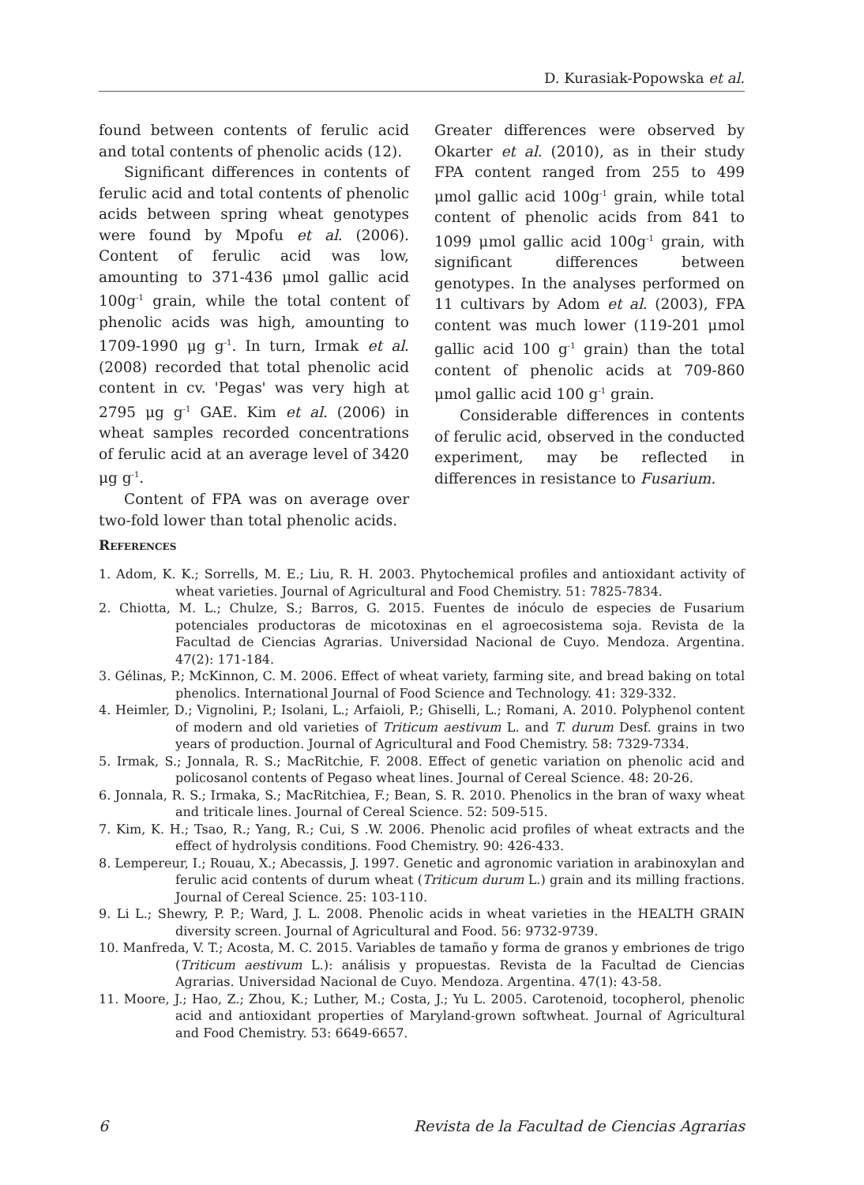D. Kurasiak-Popowska et al.
found between contents of ferulic acid and total contents of phenolic acids (12).
Significant differences in contents of ferulic acid and total contents of phenolic acids between spring wheat genotypes were found by Mpofu et al. (2006). Content of ferulic acid was low, amounting to 371-436 μmol gallic acid 100g<sup>-1</sup> grain, while the total content of phenolic acids was high, amounting to 1709-1990 μg g<sup>-1</sup>. In turn, Irmak et al. (2008) recorded that total phenolic acid content in cv. 'Pegas' was very high at 2795 μg g<sup>-1</sup> GAE. Kim et al. (2006) in wheat samples recorded concentrations of ferulic acid at an average level of 3420 μg g<sup>-1</sup>.
Content of FPA was on average over two-fold lower than total phenolic acids.
Greater differences were observed by Okarter et al. (2010), as in their study FPA content ranged from 255 to 499 μmol gallic acid 100g<sup>-1</sup> grain, while total content of phenolic acids from 841 to 1099 μmol gallic acid 100g<sup>-1</sup> grain, with significant differences between genotypes. In the analyses performed on 11 cultivars by Adom et al. (2003), FPA content was much lower (119-201 μmol gallic acid 100 g<sup>-1</sup> grain) than the total content of phenolic acids at 709-860 μmol gallic acid 100 g<sup>-1</sup> grain.
Considerable differences in contents of ferulic acid, observed in the conducted experiment, may be reflected in differences in resistance to Fusarium.
References
1. Adom, K. K.; Sorrells, M. E.; Liu, R. H. 2003. Phytochemical profiles and antioxidant activity of wheat varieties. Journal of Agricultural and Food Chemistry. 51: 7825-7834.
2. Chiotta, M. L.; Chulze, S.; Barros, G. 2015. Fuentes de inóculo de especies de Fusarium potenciales productoras de micotoxinas en el agroecosistema soja. Revista de la Facultad de Ciencias Agrarias. Universidad Nacional de Cuyo. Mendoza. Argentina. 47(2): 171-184.
3. Gélinas, P.; McKinnon, C. M. 2006. Effect of wheat variety, farming site, and bread baking on total phenolics. International Journal of Food Science and Technology. 41: 329-332.
4. Heimler, D.; Vignolini, P.; Isolani, L.; Arfaioli, P.; Ghiselli, L.; Romani, A. 2010. Polyphenol content of modern and old varieties of Triticum aestivum L. and T. durum Desf. grains in two years of production. Journal of Agricultural and Food Chemistry. 58: 7329-7334.
5. Irmak, S.; Jonnala, R. S.; MacRitchie, F. 2008. Effect of genetic variation on phenolic acid and policosanol contents of Pegaso wheat lines. Journal of Cereal Science. 48: 20-26.
6. Jonnala, R. S.; Irmaka, S.; MacRitchiea, F.; Bean, S. R. 2010. Phenolics in the bran of waxy wheat and triticale lines. Journal of Cereal Science. 52: 509-515.
7. Kim, K. H.; Tsao, R.; Yang, R.; Cui, S .W. 2006. Phenolic acid profiles of wheat extracts and the effect of hydrolysis conditions. Food Chemistry. 90: 426-433.
8. Lempereur, I.; Rouau, X.; Abecassis, J. 1997. Genetic and agronomic variation in arabinoxylan and ferulic acid contents of durum wheat (Triticum durum L.) grain and its milling fractions. Journal of Cereal Science. 25: 103-110.
9. Li L.; Shewry, P. P.; Ward, J. L. 2008. Phenolic acids in wheat varieties in the HEALTH GRAIN diversity screen. Journal of Agricultural and Food. 56: 9732-9739.
10. Manfreda, V. T.; Acosta, M. C. 2015. Variables de tamaño y forma de granos y embriones de trigo (Triticum aestivum L.): análisis y propuestas. Revista de la Facultad de Ciencias Agrarias. Universidad Nacional de Cuyo. Mendoza. Argentina. 47(1): 43-58.
11. Moore, J.; Hao, Z.; Zhou, K.; Luther, M.; Costa, J.; Yu L. 2005. Carotenoid, tocopherol, phenolic acid and antioxidant properties of Maryland-grown softwheat. Journal of Agricultural and Food Chemistry. 53: 6649-6657.
6 Revista de la Facultad de Ciencias Agrarias